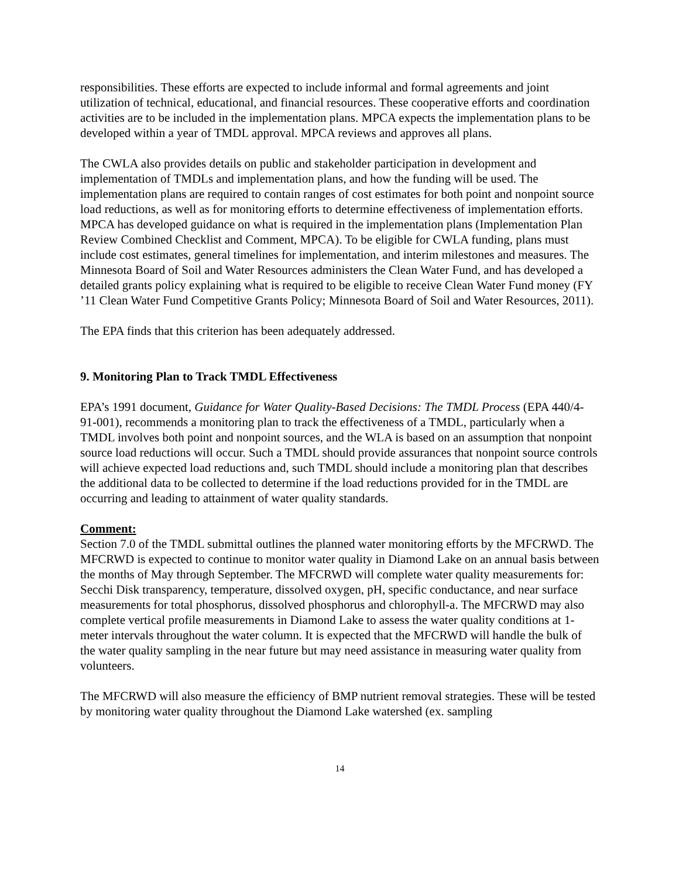responsibilities. These efforts are expected to include informal and formal agreements and joint utilization of technical, educational, and financial resources. These cooperative efforts and coordination activities are to be included in the implementation plans. MPCA expects the implementation plans to be developed within a year of TMDL approval. MPCA reviews and approves all plans.
The CWLA also provides details on public and stakeholder participation in development and implementation of TMDLs and implementation plans, and how the funding will be used. The implementation plans are required to contain ranges of cost estimates for both point and nonpoint source load reductions, as well as for monitoring efforts to determine effectiveness of implementation efforts. MPCA has developed guidance on what is required in the implementation plans (Implementation Plan Review Combined Checklist and Comment, MPCA). To be eligible for CWLA funding, plans must include cost estimates, general timelines for implementation, and interim milestones and measures. The Minnesota Board of Soil and Water Resources administers the Clean Water Fund, and has developed a detailed grants policy explaining what is required to be eligible to receive Clean Water Fund money (FY ’11 Clean Water Fund Competitive Grants Policy; Minnesota Board of Soil and Water Resources, 2011).
The EPA finds that this criterion has been adequately addressed.
9. Monitoring Plan to Track TMDL Effectiveness
EPA’s 1991 document, Guidance for Water Quality-Based Decisions: The TMDL Process (EPA 440/4-91-001), recommends a monitoring plan to track the effectiveness of a TMDL, particularly when a TMDL involves both point and nonpoint sources, and the WLA is based on an assumption that nonpoint source load reductions will occur. Such a TMDL should provide assurances that nonpoint source controls will achieve expected load reductions and, such TMDL should include a monitoring plan that describes the additional data to be collected to determine if the load reductions provided for in the TMDL are occurring and leading to attainment of water quality standards.
Comment:
Section 7.0 of the TMDL submittal outlines the planned water monitoring efforts by the MFCRWD. The MFCRWD is expected to continue to monitor water quality in Diamond Lake on an annual basis between the months of May through September. The MFCRWD will complete water quality measurements for: Secchi Disk transparency, temperature, dissolved oxygen, pH, specific conductance, and near surface measurements for total phosphorus, dissolved phosphorus and chlorophyll-a. The MFCRWD may also complete vertical profile measurements in Diamond Lake to assess the water quality conditions at 1-meter intervals throughout the water column. It is expected that the MFCRWD will handle the bulk of the water quality sampling in the near future but may need assistance in measuring water quality from volunteers.
The MFCRWD will also measure the efficiency of BMP nutrient removal strategies. These will be tested by monitoring water quality throughout the Diamond Lake watershed (ex. sampling
14